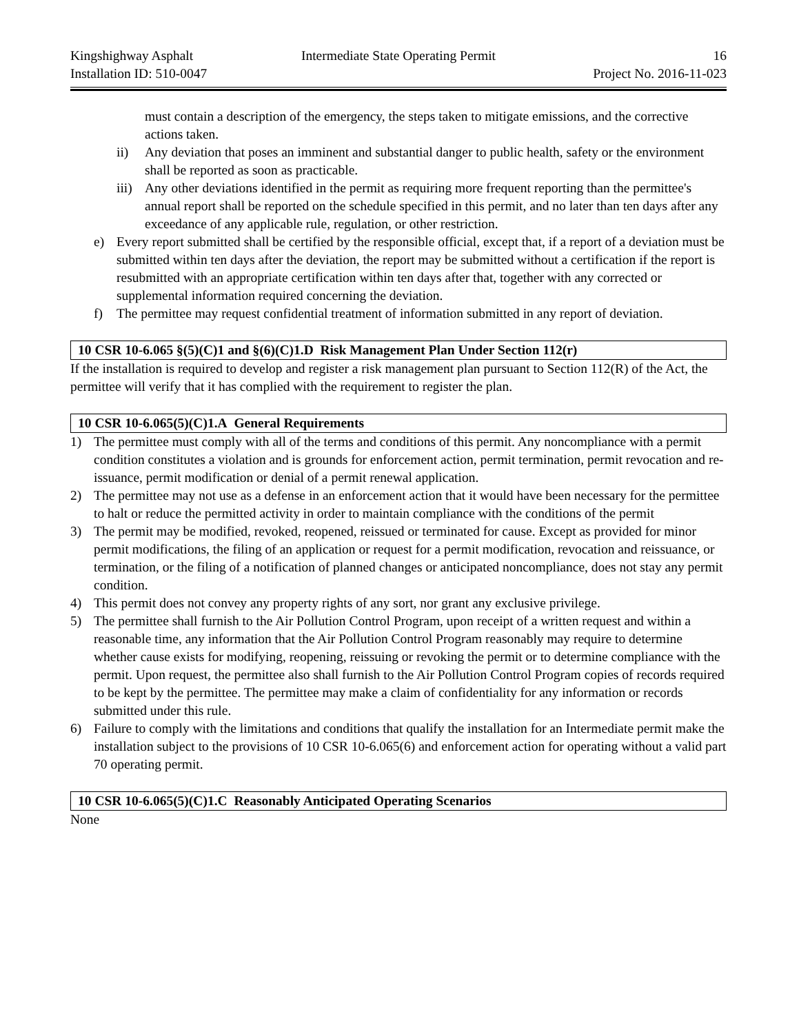Kingshighway Asphalt
Installation ID: 510-0047
Intermediate State Operating Permit
16
Project No. 2016-11-023
must contain a description of the emergency, the steps taken to mitigate emissions, and the corrective actions taken.
ii) Any deviation that poses an imminent and substantial danger to public health, safety or the environment shall be reported as soon as practicable.
iii) Any other deviations identified in the permit as requiring more frequent reporting than the permittee's annual report shall be reported on the schedule specified in this permit, and no later than ten days after any exceedance of any applicable rule, regulation, or other restriction.
e) Every report submitted shall be certified by the responsible official, except that, if a report of a deviation must be submitted within ten days after the deviation, the report may be submitted without a certification if the report is resubmitted with an appropriate certification within ten days after that, together with any corrected or supplemental information required concerning the deviation.
f) The permittee may request confidential treatment of information submitted in any report of deviation.
10 CSR 10-6.065 §(5)(C)1 and §(6)(C)1.D Risk Management Plan Under Section 112(r)
If the installation is required to develop and register a risk management plan pursuant to Section 112(R) of the Act, the permittee will verify that it has complied with the requirement to register the plan.
10 CSR 10-6.065(5)(C)1.A General Requirements
1) The permittee must comply with all of the terms and conditions of this permit. Any noncompliance with a permit condition constitutes a violation and is grounds for enforcement action, permit termination, permit revocation and re-issuance, permit modification or denial of a permit renewal application.
2) The permittee may not use as a defense in an enforcement action that it would have been necessary for the permittee to halt or reduce the permitted activity in order to maintain compliance with the conditions of the permit
3) The permit may be modified, revoked, reopened, reissued or terminated for cause. Except as provided for minor permit modifications, the filing of an application or request for a permit modification, revocation and reissuance, or termination, or the filing of a notification of planned changes or anticipated noncompliance, does not stay any permit condition.
4) This permit does not convey any property rights of any sort, nor grant any exclusive privilege.
5) The permittee shall furnish to the Air Pollution Control Program, upon receipt of a written request and within a reasonable time, any information that the Air Pollution Control Program reasonably may require to determine whether cause exists for modifying, reopening, reissuing or revoking the permit or to determine compliance with the permit. Upon request, the permittee also shall furnish to the Air Pollution Control Program copies of records required to be kept by the permittee. The permittee may make a claim of confidentiality for any information or records submitted under this rule.
6) Failure to comply with the limitations and conditions that qualify the installation for an Intermediate permit make the installation subject to the provisions of 10 CSR 10-6.065(6) and enforcement action for operating without a valid part 70 operating permit.
10 CSR 10-6.065(5)(C)1.C Reasonably Anticipated Operating Scenarios
None